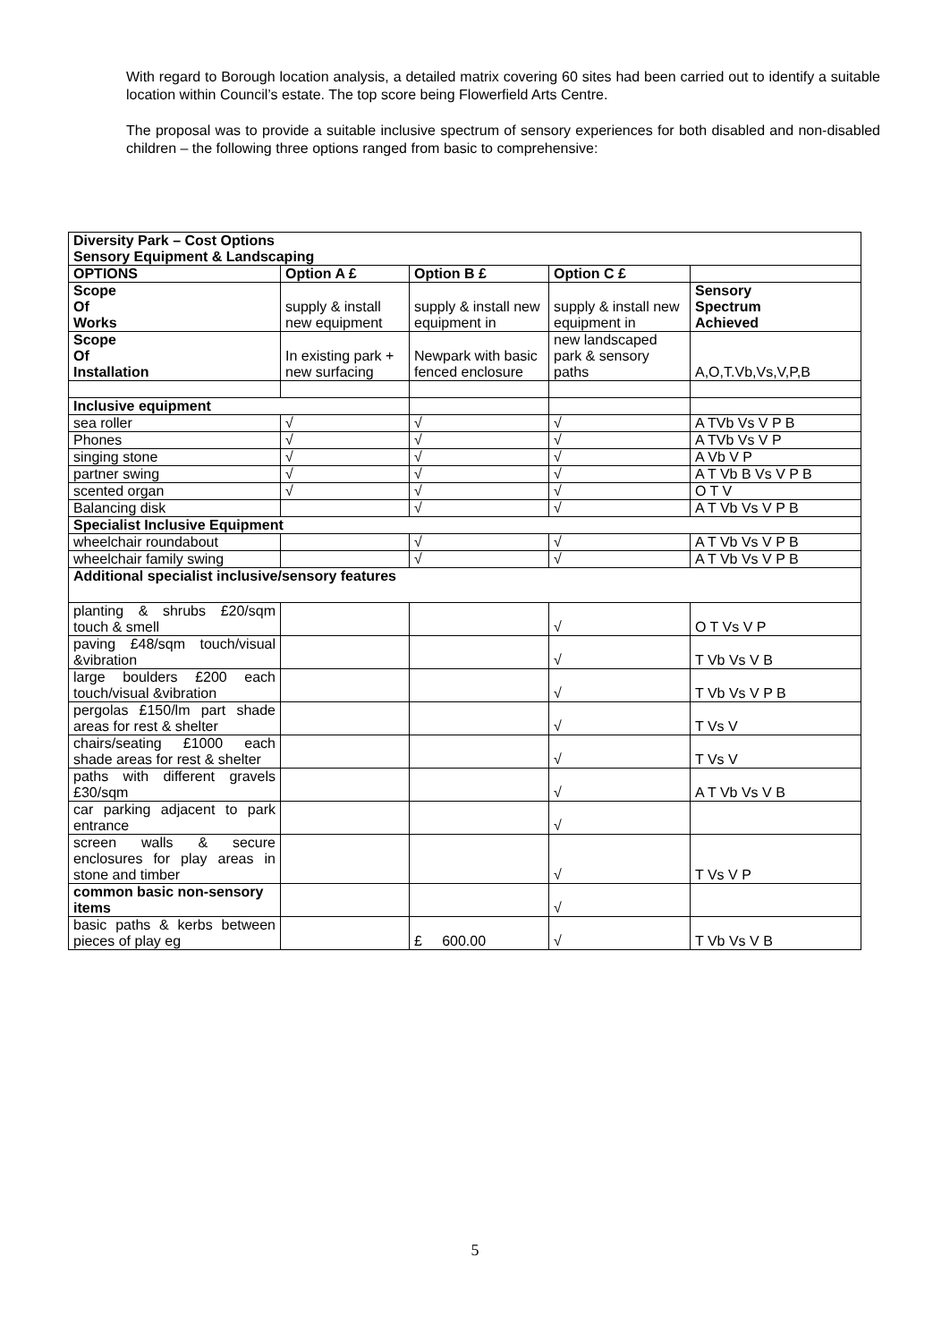With regard to Borough location analysis, a detailed matrix covering 60 sites had been carried out to identify a suitable location within Council’s estate. The top score being Flowerfield Arts Centre.
The proposal was to provide a suitable inclusive spectrum of sensory experiences for both disabled and non-disabled children – the following three options ranged from basic to comprehensive:
| Diversity Park – Cost Options Sensory Equipment & Landscaping | | | | |
| OPTIONS | Option A £ | Option B £ | Option C £ | |
| Scope Of Works | supply & install new equipment | supply & install new equipment in | supply & install new equipment in | Sensory Spectrum Achieved |
| Scope Of Installation | In existing park + new surfacing | Newpark with basic fenced enclosure | new landscaped park & sensory paths | A,O,T.Vb,Vs,V,P,B |
| Inclusive equipment | | | | |
| sea roller | √ | √ | √ | A TVb Vs V P B |
| Phones | √ | √ | √ | A TVb Vs V P |
| singing stone | √ | √ | √ | A Vb V P |
| partner swing | √ | √ | √ | A T Vb B Vs V P B |
| scented organ | √ | √ | √ | O T V |
| Balancing disk | | √ | √ | A T Vb Vs V P B |
| Specialist Inclusive Equipment | | | | |
| wheelchair roundabout | | √ | √ | A T Vb Vs V P B |
| wheelchair family swing | | √ | √ | A T Vb Vs V P B |
| Additional specialist inclusive/sensory features | | | | |
| planting & shrubs £20/sqm touch & smell | | | √ | O T Vs V P |
| paving £48/sqm touch/visual &vibration | | | √ | T Vb Vs V B |
| large boulders £200 each touch/visual &vibration | | | √ | T Vb Vs V P B |
| pergolas £150/lm part shade areas for rest & shelter | | | √ | T Vs V |
| chairs/seating £1000 each shade areas for rest & shelter | | | √ | T Vs V |
| paths with different gravels £30/sqm | | | √ | A T Vb Vs V B |
| car parking adjacent to park entrance | | | √ | |
| screen walls & secure enclosures for play areas in stone and timber | | | √ | T Vs V P |
| common basic non-sensory items | | | √ | |
| basic paths & kerbs between pieces of play eg | | £ 600.00 | √ | T Vb Vs V B |
5